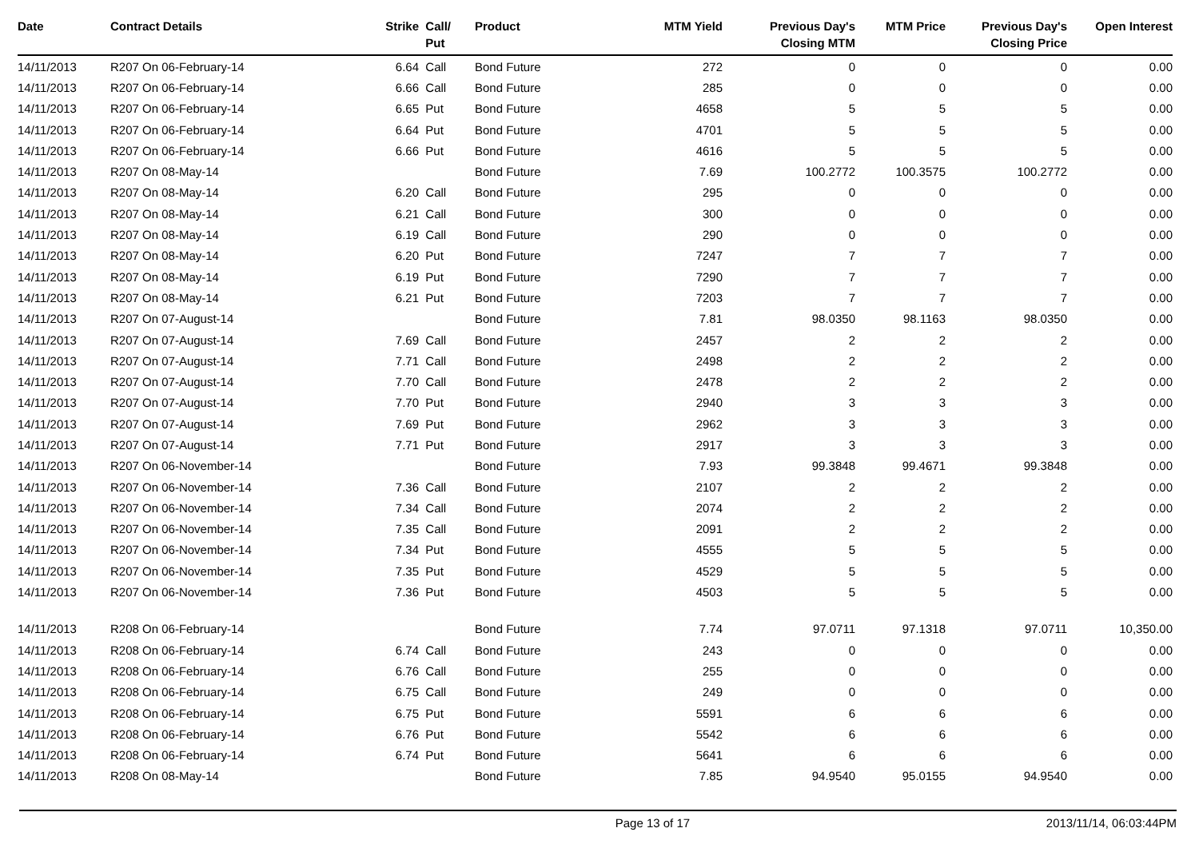| Date | Contract Details | Strike | Call/ Put | Product | MTM Yield | Previous Day's Closing MTM | MTM Price | Previous Day's Closing Price | Open Interest |
| --- | --- | --- | --- | --- | --- | --- | --- | --- | --- |
| 14/11/2013 | R207 On 06-February-14 | 6.64 | Call | Bond Future | 272 | 0 | 0 | 0 | 0.00 |
| 14/11/2013 | R207 On 06-February-14 | 6.66 | Call | Bond Future | 285 | 0 | 0 | 0 | 0.00 |
| 14/11/2013 | R207 On 06-February-14 | 6.65 | Put | Bond Future | 4658 | 5 | 5 | 5 | 0.00 |
| 14/11/2013 | R207 On 06-February-14 | 6.64 | Put | Bond Future | 4701 | 5 | 5 | 5 | 0.00 |
| 14/11/2013 | R207 On 06-February-14 | 6.66 | Put | Bond Future | 4616 | 5 | 5 | 5 | 0.00 |
| 14/11/2013 | R207 On 08-May-14 | | | Bond Future | 7.69 | 100.2772 | 100.3575 | 100.2772 | 0.00 |
| 14/11/2013 | R207 On 08-May-14 | 6.20 | Call | Bond Future | 295 | 0 | 0 | 0 | 0.00 |
| 14/11/2013 | R207 On 08-May-14 | 6.21 | Call | Bond Future | 300 | 0 | 0 | 0 | 0.00 |
| 14/11/2013 | R207 On 08-May-14 | 6.19 | Call | Bond Future | 290 | 0 | 0 | 0 | 0.00 |
| 14/11/2013 | R207 On 08-May-14 | 6.20 | Put | Bond Future | 7247 | 7 | 7 | 7 | 0.00 |
| 14/11/2013 | R207 On 08-May-14 | 6.19 | Put | Bond Future | 7290 | 7 | 7 | 7 | 0.00 |
| 14/11/2013 | R207 On 08-May-14 | 6.21 | Put | Bond Future | 7203 | 7 | 7 | 7 | 0.00 |
| 14/11/2013 | R207 On 07-August-14 | | | Bond Future | 7.81 | 98.0350 | 98.1163 | 98.0350 | 0.00 |
| 14/11/2013 | R207 On 07-August-14 | 7.69 | Call | Bond Future | 2457 | 2 | 2 | 2 | 0.00 |
| 14/11/2013 | R207 On 07-August-14 | 7.71 | Call | Bond Future | 2498 | 2 | 2 | 2 | 0.00 |
| 14/11/2013 | R207 On 07-August-14 | 7.70 | Call | Bond Future | 2478 | 2 | 2 | 2 | 0.00 |
| 14/11/2013 | R207 On 07-August-14 | 7.70 | Put | Bond Future | 2940 | 3 | 3 | 3 | 0.00 |
| 14/11/2013 | R207 On 07-August-14 | 7.69 | Put | Bond Future | 2962 | 3 | 3 | 3 | 0.00 |
| 14/11/2013 | R207 On 07-August-14 | 7.71 | Put | Bond Future | 2917 | 3 | 3 | 3 | 0.00 |
| 14/11/2013 | R207 On 06-November-14 | | | Bond Future | 7.93 | 99.3848 | 99.4671 | 99.3848 | 0.00 |
| 14/11/2013 | R207 On 06-November-14 | 7.36 | Call | Bond Future | 2107 | 2 | 2 | 2 | 0.00 |
| 14/11/2013 | R207 On 06-November-14 | 7.34 | Call | Bond Future | 2074 | 2 | 2 | 2 | 0.00 |
| 14/11/2013 | R207 On 06-November-14 | 7.35 | Call | Bond Future | 2091 | 2 | 2 | 2 | 0.00 |
| 14/11/2013 | R207 On 06-November-14 | 7.34 | Put | Bond Future | 4555 | 5 | 5 | 5 | 0.00 |
| 14/11/2013 | R207 On 06-November-14 | 7.35 | Put | Bond Future | 4529 | 5 | 5 | 5 | 0.00 |
| 14/11/2013 | R207 On 06-November-14 | 7.36 | Put | Bond Future | 4503 | 5 | 5 | 5 | 0.00 |
| 14/11/2013 | R208 On 06-February-14 | | | Bond Future | 7.74 | 97.0711 | 97.1318 | 97.0711 | 10,350.00 |
| 14/11/2013 | R208 On 06-February-14 | 6.74 | Call | Bond Future | 243 | 0 | 0 | 0 | 0.00 |
| 14/11/2013 | R208 On 06-February-14 | 6.76 | Call | Bond Future | 255 | 0 | 0 | 0 | 0.00 |
| 14/11/2013 | R208 On 06-February-14 | 6.75 | Call | Bond Future | 249 | 0 | 0 | 0 | 0.00 |
| 14/11/2013 | R208 On 06-February-14 | 6.75 | Put | Bond Future | 5591 | 6 | 6 | 6 | 0.00 |
| 14/11/2013 | R208 On 06-February-14 | 6.76 | Put | Bond Future | 5542 | 6 | 6 | 6 | 0.00 |
| 14/11/2013 | R208 On 06-February-14 | 6.74 | Put | Bond Future | 5641 | 6 | 6 | 6 | 0.00 |
| 14/11/2013 | R208 On 08-May-14 | | | Bond Future | 7.85 | 94.9540 | 95.0155 | 94.9540 | 0.00 |
Page 13 of 17 2013/11/14, 06:03:44PM